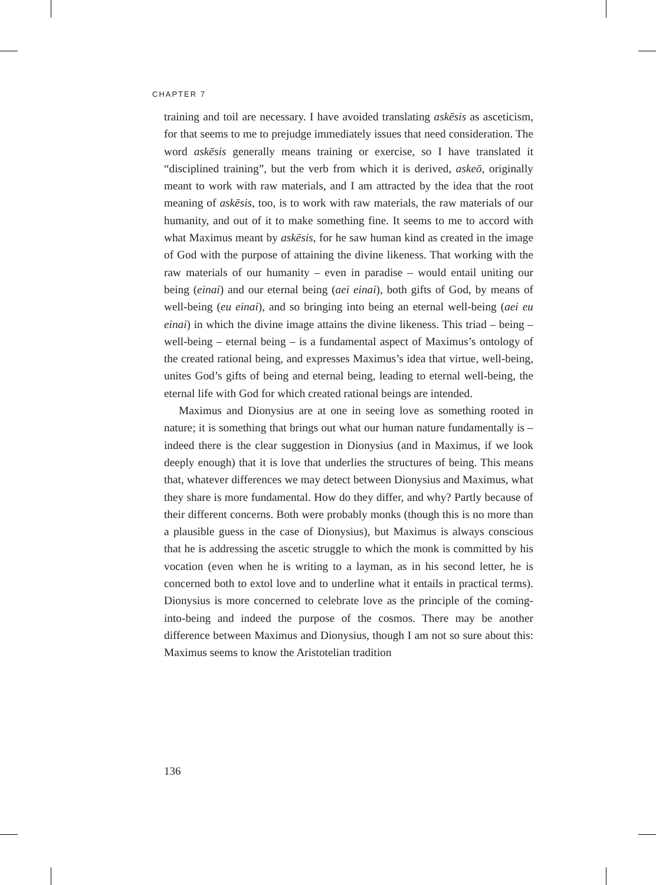CHAPTER 7
training and toil are necessary. I have avoided translating askēsis as asceticism, for that seems to me to prejudge immediately issues that need consideration. The word askēsis generally means training or exercise, so I have translated it “disciplined training”, but the verb from which it is derived, askeō, originally meant to work with raw materials, and I am attracted by the idea that the root meaning of askēsis, too, is to work with raw materials, the raw materials of our humanity, and out of it to make something fine. It seems to me to accord with what Maximus meant by askēsis, for he saw human kind as created in the image of God with the purpose of attaining the divine likeness. That working with the raw materials of our humanity – even in paradise – would entail uniting our being (einai) and our eternal being (aei einai), both gifts of God, by means of well-being (eu einai), and so bringing into being an eternal well-being (aei eu einai) in which the divine image attains the divine likeness. This triad – being – well-being – eternal being – is a fundamental aspect of Maximus’s ontology of the created rational being, and expresses Maximus’s idea that virtue, well-being, unites God’s gifts of being and eternal being, leading to eternal well-being, the eternal life with God for which created rational beings are intended.
Maximus and Dionysius are at one in seeing love as something rooted in nature; it is something that brings out what our human nature fundamentally is – indeed there is the clear suggestion in Dionysius (and in Maximus, if we look deeply enough) that it is love that underlies the structures of being. This means that, whatever differences we may detect between Dionysius and Maximus, what they share is more fundamental. How do they differ, and why? Partly because of their different concerns. Both were probably monks (though this is no more than a plausible guess in the case of Dionysius), but Maximus is always conscious that he is addressing the ascetic struggle to which the monk is committed by his vocation (even when he is writing to a layman, as in his second letter, he is concerned both to extol love and to underline what it entails in practical terms). Dionysius is more concerned to celebrate love as the principle of the coming-into-being and indeed the purpose of the cosmos. There may be another difference between Maximus and Dionysius, though I am not so sure about this: Maximus seems to know the Aristotelian tradition
136